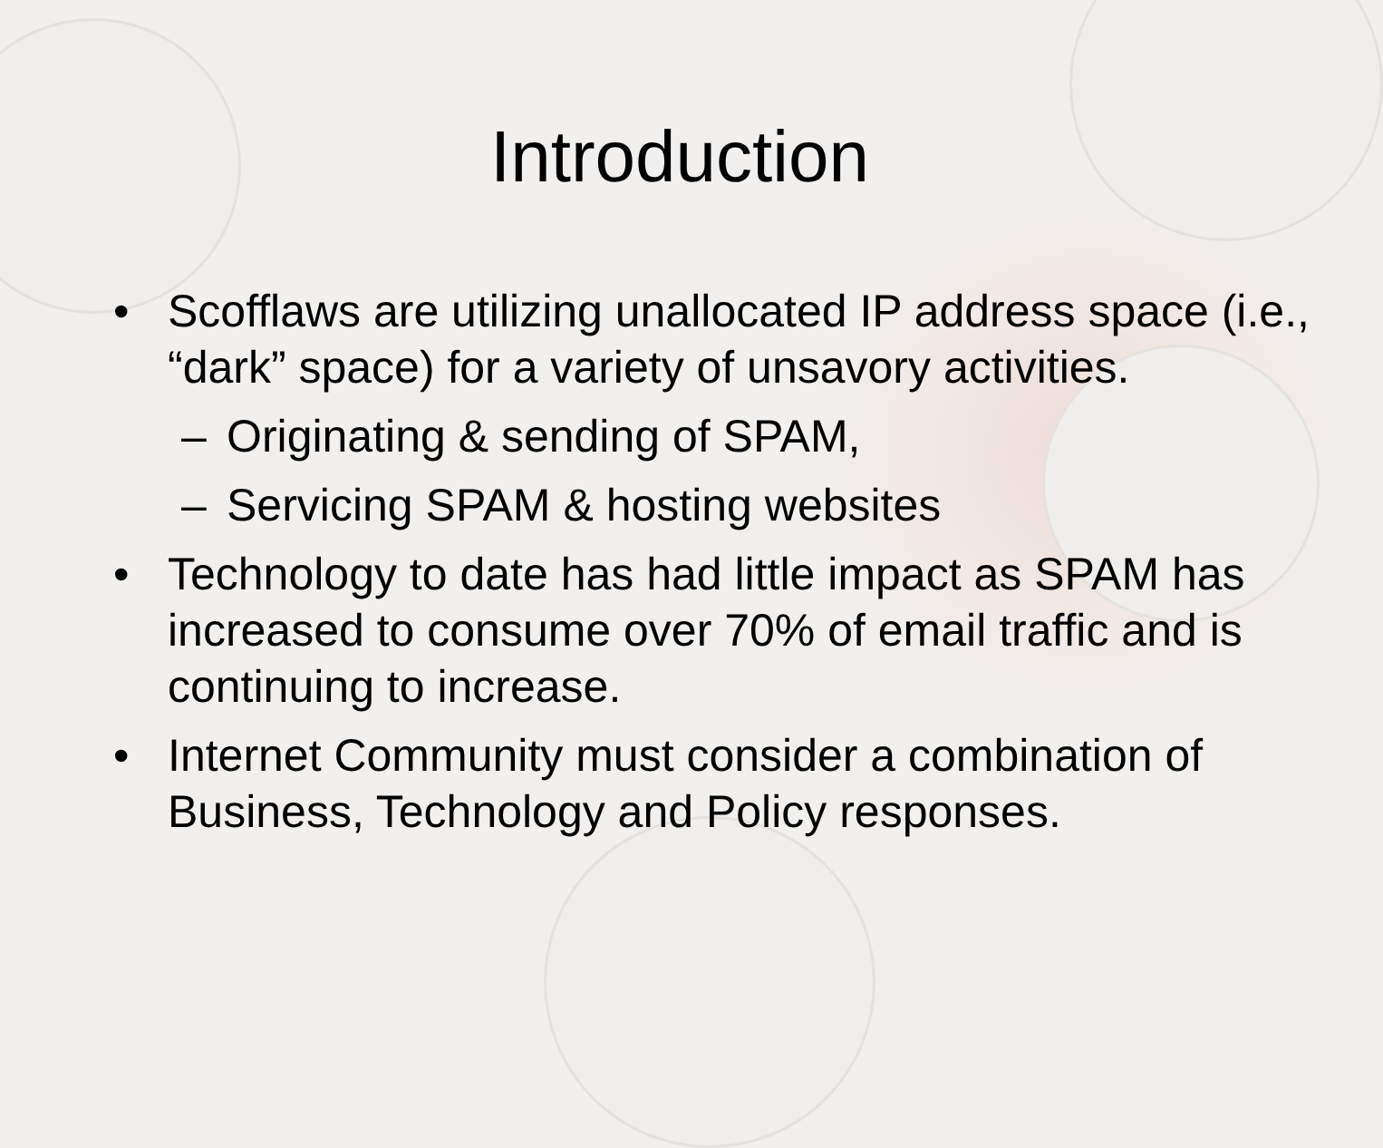Introduction
• Scofflaws are utilizing unallocated IP address space (i.e., “dark” space) for a variety of unsavory activities.
– Originating & sending of SPAM,
– Servicing SPAM & hosting websites
• Technology to date has had little impact as SPAM has increased to consume over 70% of email traffic and is continuing to increase.
• Internet Community must consider a combination of Business, Technology and Policy responses.